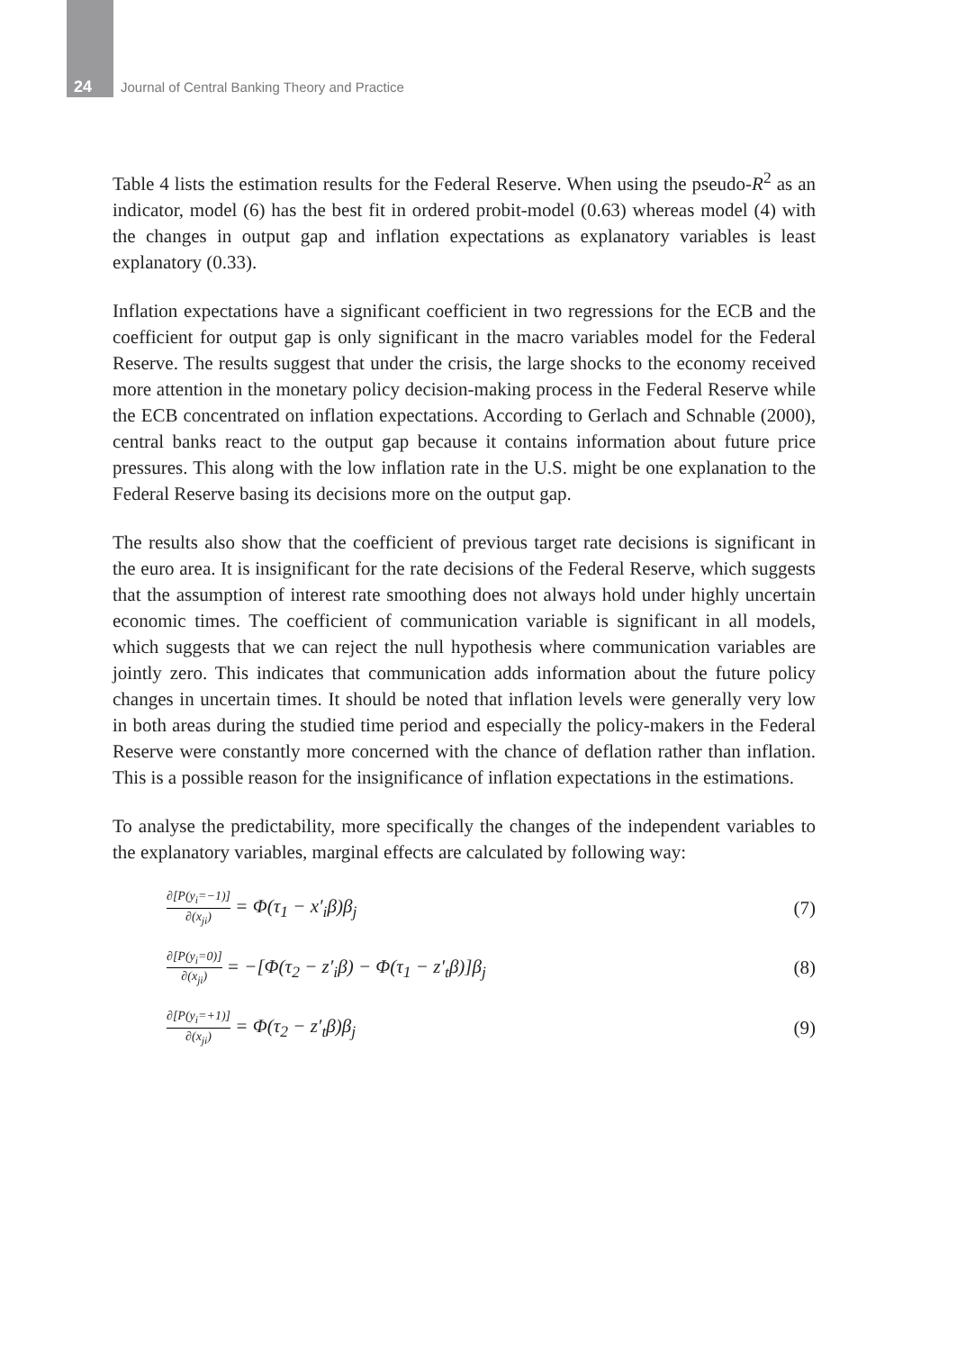24 Journal of Central Banking Theory and Practice
Table 4 lists the estimation results for the Federal Reserve. When using the pseudo-R<sup>2</sup> as an indicator, model (6) has the best fit in ordered probit-model (0.63) whereas model (4) with the changes in output gap and inflation expectations as explanatory variables is least explanatory (0.33).
Inflation expectations have a significant coefficient in two regressions for the ECB and the coefficient for output gap is only significant in the macro variables model for the Federal Reserve. The results suggest that under the crisis, the large shocks to the economy received more attention in the monetary policy decision-making process in the Federal Reserve while the ECB concentrated on inflation expectations. According to Gerlach and Schnable (2000), central banks react to the output gap because it contains information about future price pressures. This along with the low inflation rate in the U.S. might be one explanation to the Federal Reserve basing its decisions more on the output gap.
The results also show that the coefficient of previous target rate decisions is significant in the euro area. It is insignificant for the rate decisions of the Federal Reserve, which suggests that the assumption of interest rate smoothing does not always hold under highly uncertain economic times. The coefficient of communication variable is significant in all models, which suggests that we can reject the null hypothesis where communication variables are jointly zero. This indicates that communication adds information about the future policy changes in uncertain times. It should be noted that inflation levels were generally very low in both areas during the studied time period and especially the policy-makers in the Federal Reserve were constantly more concerned with the chance of deflation rather than inflation. This is a possible reason for the insignificance of inflation expectations in the estimations.
To analyse the predictability, more specifically the changes of the independent variables to the explanatory variables, marginal effects are calculated by following way:
∂[P(y<sub>i</sub>=−1)] ∂(x<sub>ji</sub>) = Φ(τ<sub>1</sub> − x′<sub>i</sub>β)β<sub>j</sub> (7)
∂[P(y<sub>i</sub>=0)] ∂(x<sub>ji</sub>) = −[Φ(τ<sub>2</sub> − z′<sub>i</sub>β) − Φ(τ<sub>1</sub> − z′<sub>t</sub>β)]β<sub>j</sub> (8)
∂[P(y<sub>i</sub>=+1)] ∂(x<sub>ji</sub>) = Φ(τ<sub>2</sub> − z′<sub>t</sub>β)β<sub>j</sub> (9)